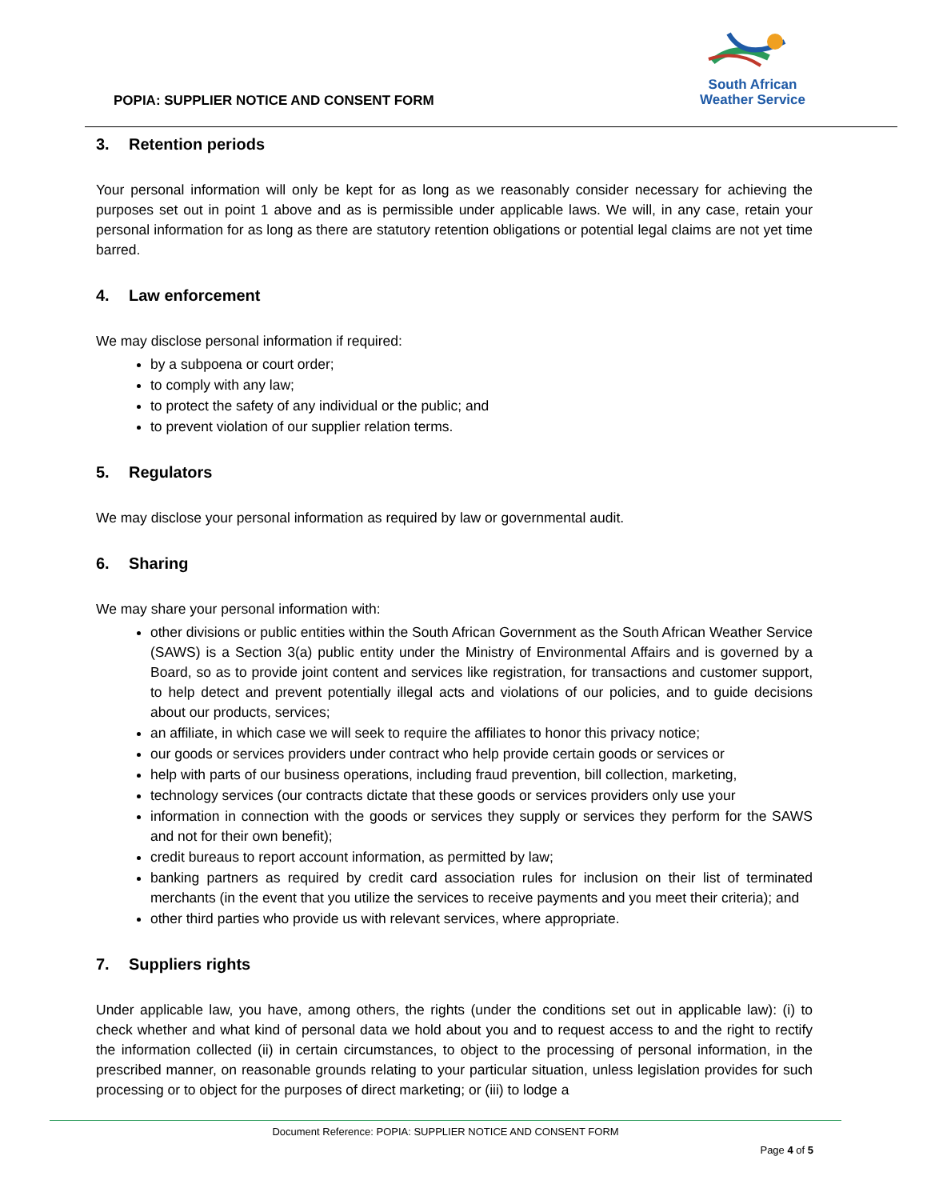POPIA: SUPPLIER NOTICE AND CONSENT FORM
South African
Weather Service
3. Retention periods
Your personal information will only be kept for as long as we reasonably consider necessary for achieving the purposes set out in point 1 above and as is permissible under applicable laws. We will, in any case, retain your personal information for as long as there are statutory retention obligations or potential legal claims are not yet time barred.
4. Law enforcement
We may disclose personal information if required:
by a subpoena or court order;
to comply with any law;
to protect the safety of any individual or the public; and
to prevent violation of our supplier relation terms.
5. Regulators
We may disclose your personal information as required by law or governmental audit.
6. Sharing
We may share your personal information with:
other divisions or public entities within the South African Government as the South African Weather Service (SAWS) is a Section 3(a) public entity under the Ministry of Environmental Affairs and is governed by a Board, so as to provide joint content and services like registration, for transactions and customer support, to help detect and prevent potentially illegal acts and violations of our policies, and to guide decisions about our products, services;
an affiliate, in which case we will seek to require the affiliates to honor this privacy notice;
our goods or services providers under contract who help provide certain goods or services or
help with parts of our business operations, including fraud prevention, bill collection, marketing,
technology services (our contracts dictate that these goods or services providers only use your
information in connection with the goods or services they supply or services they perform for the SAWS and not for their own benefit);
credit bureaus to report account information, as permitted by law;
banking partners as required by credit card association rules for inclusion on their list of terminated merchants (in the event that you utilize the services to receive payments and you meet their criteria); and
other third parties who provide us with relevant services, where appropriate.
7. Suppliers rights
Under applicable law, you have, among others, the rights (under the conditions set out in applicable law): (i) to check whether and what kind of personal data we hold about you and to request access to and the right to rectify the information collected (ii) in certain circumstances, to object to the processing of personal information, in the prescribed manner, on reasonable grounds relating to your particular situation, unless legislation provides for such processing or to object for the purposes of direct marketing; or (iii) to lodge a
Document Reference: POPIA: SUPPLIER NOTICE AND CONSENT FORM
Page 4 of 5